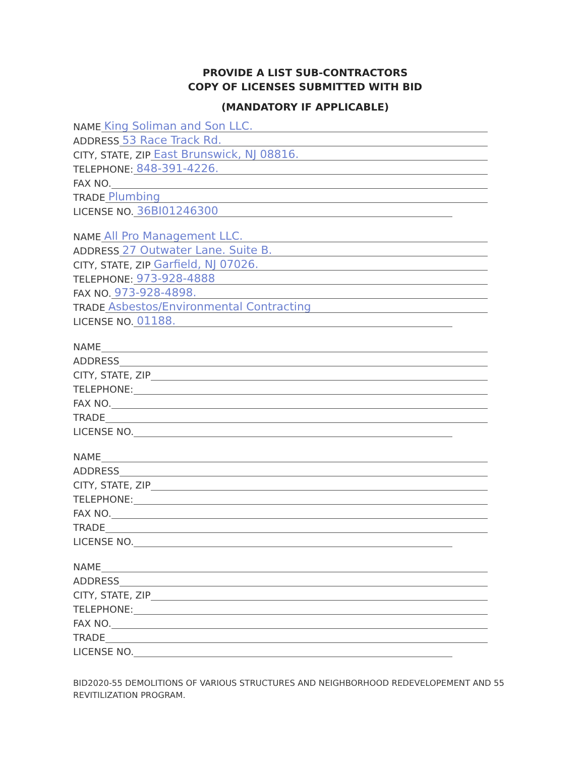PROVIDE A LIST SUB-CONTRACTORS
COPY OF LICENSES SUBMITTED WITH BID
(MANDATORY IF APPLICABLE)
NAME King Soliman and Son LLC.
ADDRESS 53 Race Track Rd.
CITY, STATE, ZIP East Brunswick, NJ 08816.
TELEPHONE: 848-391-4226.
FAX NO.
TRADE Plumbing
LICENSE NO. 36BI01246300
NAME All Pro Management LLC.
ADDRESS 27 Outwater Lane. Suite B.
CITY, STATE, ZIP Garfield, NJ 07026.
TELEPHONE: 973-928-4888
FAX NO. 973-928-4898.
TRADE Asbestos/Environmental Contracting
LICENSE NO. 01188.
NAME
ADDRESS
CITY, STATE, ZIP
TELEPHONE:
FAX NO.
TRADE
LICENSE NO.
NAME
ADDRESS
CITY, STATE, ZIP
TELEPHONE:
FAX NO.
TRADE
LICENSE NO.
NAME
ADDRESS
CITY, STATE, ZIP
TELEPHONE:
FAX NO.
TRADE
LICENSE NO.
BID2020-55 DEMOLITIONS OF VARIOUS STRUCTURES AND NEIGHBORHOOD REDEVELOPEMENT AND 55 REVITILIZATION PROGRAM.